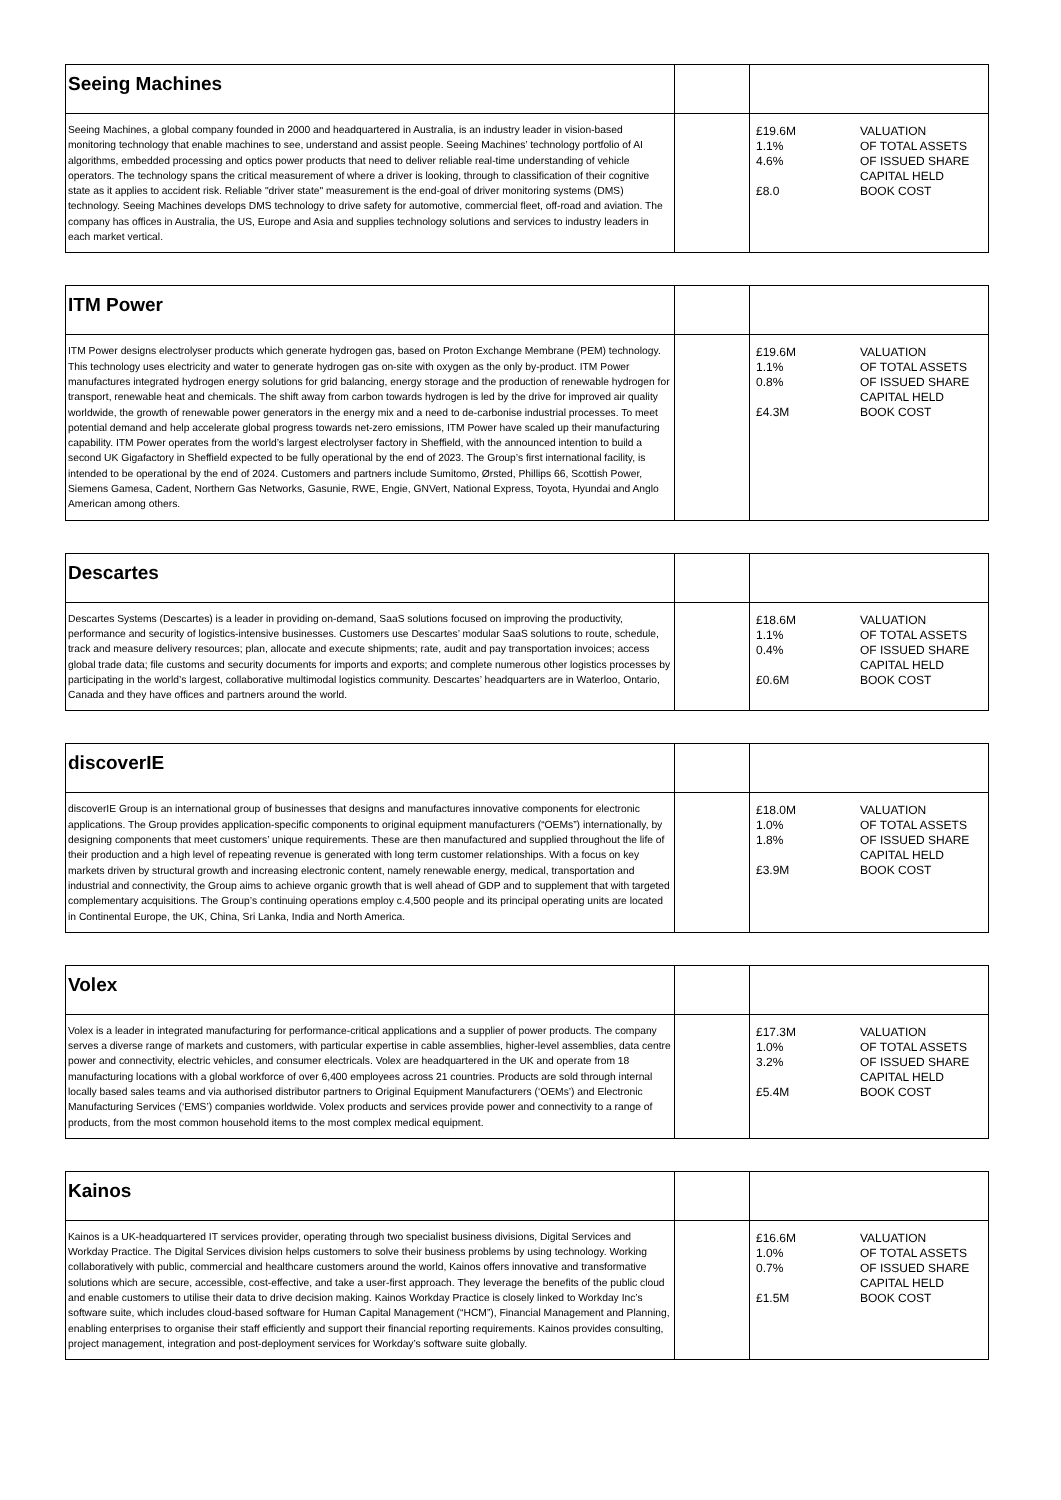| Seeing Machines | | |
| Seeing Machines, a global company founded in 2000 and headquartered in Australia, is an industry leader in vision-based monitoring technology that enable machines to see, understand and assist people. Seeing Machines’ technology portfolio of AI algorithms, embedded processing and optics power products that need to deliver reliable real-time understanding of vehicle operators. The technology spans the critical measurement of where a driver is looking, through to classification of their cognitive state as it applies to accident risk. Reliable "driver state" measurement is the end-goal of driver monitoring systems (DMS) technology. Seeing Machines develops DMS technology to drive safety for automotive, commercial fleet, off-road and aviation. The company has offices in Australia, the US, Europe and Asia and supplies technology solutions and services to industry leaders in each market vertical. | | £19.6M VALUATION 1.1% OF TOTAL ASSETS 4.6% OF ISSUED SHARE CAPITAL HELD £8.0 BOOK COST |
| ITM Power | | |
| ITM Power designs electrolyser products which generate hydrogen gas, based on Proton Exchange Membrane (PEM) technology. This technology uses electricity and water to generate hydrogen gas on-site with oxygen as the only by-product. ITM Power manufactures integrated hydrogen energy solutions for grid balancing, energy storage and the production of renewable hydrogen for transport, renewable heat and chemicals. The shift away from carbon towards hydrogen is led by the drive for improved air quality worldwide, the growth of renewable power generators in the energy mix and a need to de-carbonise industrial processes. To meet potential demand and help accelerate global progress towards net-zero emissions, ITM Power have scaled up their manufacturing capability. ITM Power operates from the world’s largest electrolyser factory in Sheffield, with the announced intention to build a second UK Gigafactory in Sheffield expected to be fully operational by the end of 2023. The Group’s first international facility, is intended to be operational by the end of 2024. Customers and partners include Sumitomo, Ørsted, Phillips 66, Scottish Power, Siemens Gamesa, Cadent, Northern Gas Networks, Gasunie, RWE, Engie, GNVert, National Express, Toyota, Hyundai and Anglo American among others. | | £19.6M VALUATION 1.1% OF TOTAL ASSETS 0.8% OF ISSUED SHARE CAPITAL HELD £4.3M BOOK COST |
| Descartes | | |
| Descartes Systems (Descartes) is a leader in providing on-demand, SaaS solutions focused on improving the productivity, performance and security of logistics-intensive businesses. Customers use Descartes’ modular SaaS solutions to route, schedule, track and measure delivery resources; plan, allocate and execute shipments; rate, audit and pay transportation invoices; access global trade data; file customs and security documents for imports and exports; and complete numerous other logistics processes by participating in the world’s largest, collaborative multimodal logistics community. Descartes’ headquarters are in Waterloo, Ontario, Canada and they have offices and partners around the world. | | £18.6M VALUATION 1.1% OF TOTAL ASSETS 0.4% OF ISSUED SHARE CAPITAL HELD £0.6M BOOK COST |
| discoverIE | | |
| discoverIE Group is an international group of businesses that designs and manufactures innovative components for electronic applications. The Group provides application-specific components to original equipment manufacturers (“OEMs”) internationally, by designing components that meet customers’ unique requirements. These are then manufactured and supplied throughout the life of their production and a high level of repeating revenue is generated with long term customer relationships. With a focus on key markets driven by structural growth and increasing electronic content, namely renewable energy, medical, transportation and industrial and connectivity, the Group aims to achieve organic growth that is well ahead of GDP and to supplement that with targeted complementary acquisitions. The Group’s continuing operations employ c.4,500 people and its principal operating units are located in Continental Europe, the UK, China, Sri Lanka, India and North America. | | £18.0M VALUATION 1.0% OF TOTAL ASSETS 1.8% OF ISSUED SHARE CAPITAL HELD £3.9M BOOK COST |
| Volex | | |
| Volex is a leader in integrated manufacturing for performance-critical applications and a supplier of power products. The company serves a diverse range of markets and customers, with particular expertise in cable assemblies, higher-level assemblies, data centre power and connectivity, electric vehicles, and consumer electricals. Volex are headquartered in the UK and operate from 18 manufacturing locations with a global workforce of over 6,400 employees across 21 countries. Products are sold through internal locally based sales teams and via authorised distributor partners to Original Equipment Manufacturers (‘OEMs’) and Electronic Manufacturing Services (‘EMS’) companies worldwide. Volex products and services provide power and connectivity to a range of products, from the most common household items to the most complex medical equipment. | | £17.3M VALUATION 1.0% OF TOTAL ASSETS 3.2% OF ISSUED SHARE CAPITAL HELD £5.4M BOOK COST |
| Kainos | | |
| Kainos is a UK-headquartered IT services provider, operating through two specialist business divisions, Digital Services and Workday Practice. The Digital Services division helps customers to solve their business problems by using technology. Working collaboratively with public, commercial and healthcare customers around the world, Kainos offers innovative and transformative solutions which are secure, accessible, cost-effective, and take a user-first approach. They leverage the benefits of the public cloud and enable customers to utilise their data to drive decision making. Kainos Workday Practice is closely linked to Workday Inc’s software suite, which includes cloud-based software for Human Capital Management (“HCM”), Financial Management and Planning, enabling enterprises to organise their staff efficiently and support their financial reporting requirements. Kainos provides consulting, project management, integration and post-deployment services for Workday’s software suite globally. | | £16.6M VALUATION 1.0% OF TOTAL ASSETS 0.7% OF ISSUED SHARE CAPITAL HELD £1.5M BOOK COST |